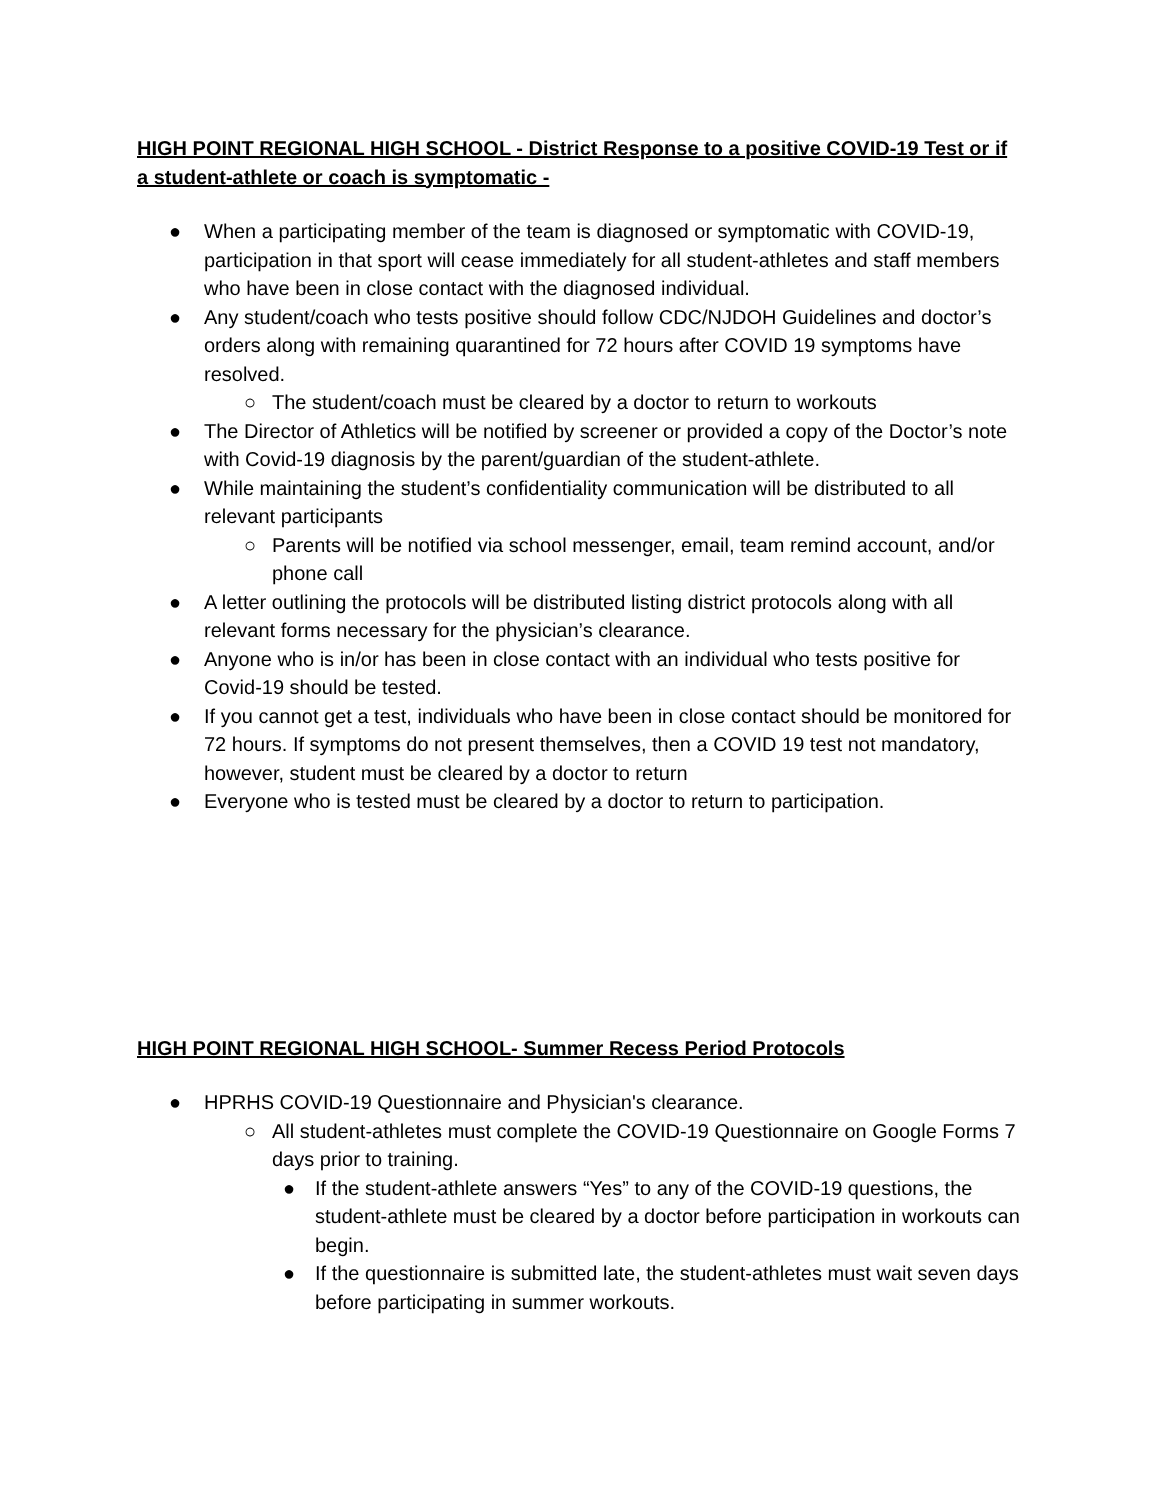HIGH POINT REGIONAL HIGH SCHOOL - District Response to a positive COVID-19 Test or if a student-athlete or coach is symptomatic -
● When a participating member of the team is diagnosed or symptomatic with COVID-19, participation in that sport will cease immediately for all student-athletes and staff members who have been in close contact with the diagnosed individual.
● Any student/coach who tests positive should follow CDC/NJDOH Guidelines and doctor’s orders along with remaining quarantined for 72 hours after COVID 19 symptoms have resolved.
○ The student/coach must be cleared by a doctor to return to workouts
● The Director of Athletics will be notified by screener or provided a copy of the Doctor’s note with Covid-19 diagnosis by the parent/guardian of the student-athlete.
● While maintaining the student’s confidentiality communication will be distributed to all relevant participants
○ Parents will be notified via school messenger, email, team remind account, and/or phone call
● A letter outlining the protocols will be distributed listing district protocols along with all relevant forms necessary for the physician’s clearance.
● Anyone who is in/or has been in close contact with an individual who tests positive for Covid-19 should be tested.
● If you cannot get a test, individuals who have been in close contact should be monitored for 72 hours. If symptoms do not present themselves, then a COVID 19 test not mandatory, however, student must be cleared by a doctor to return
● Everyone who is tested must be cleared by a doctor to return to participation.
HIGH POINT REGIONAL HIGH SCHOOL- Summer Recess Period Protocols
● HPRHS COVID-19 Questionnaire and Physician's clearance.
○ All student-athletes must complete the COVID-19 Questionnaire on Google Forms 7 days prior to training.
● If the student-athlete answers “Yes” to any of the COVID-19 questions, the student-athlete must be cleared by a doctor before participation in workouts can begin.
● If the questionnaire is submitted late, the student-athletes must wait seven days before participating in summer workouts.